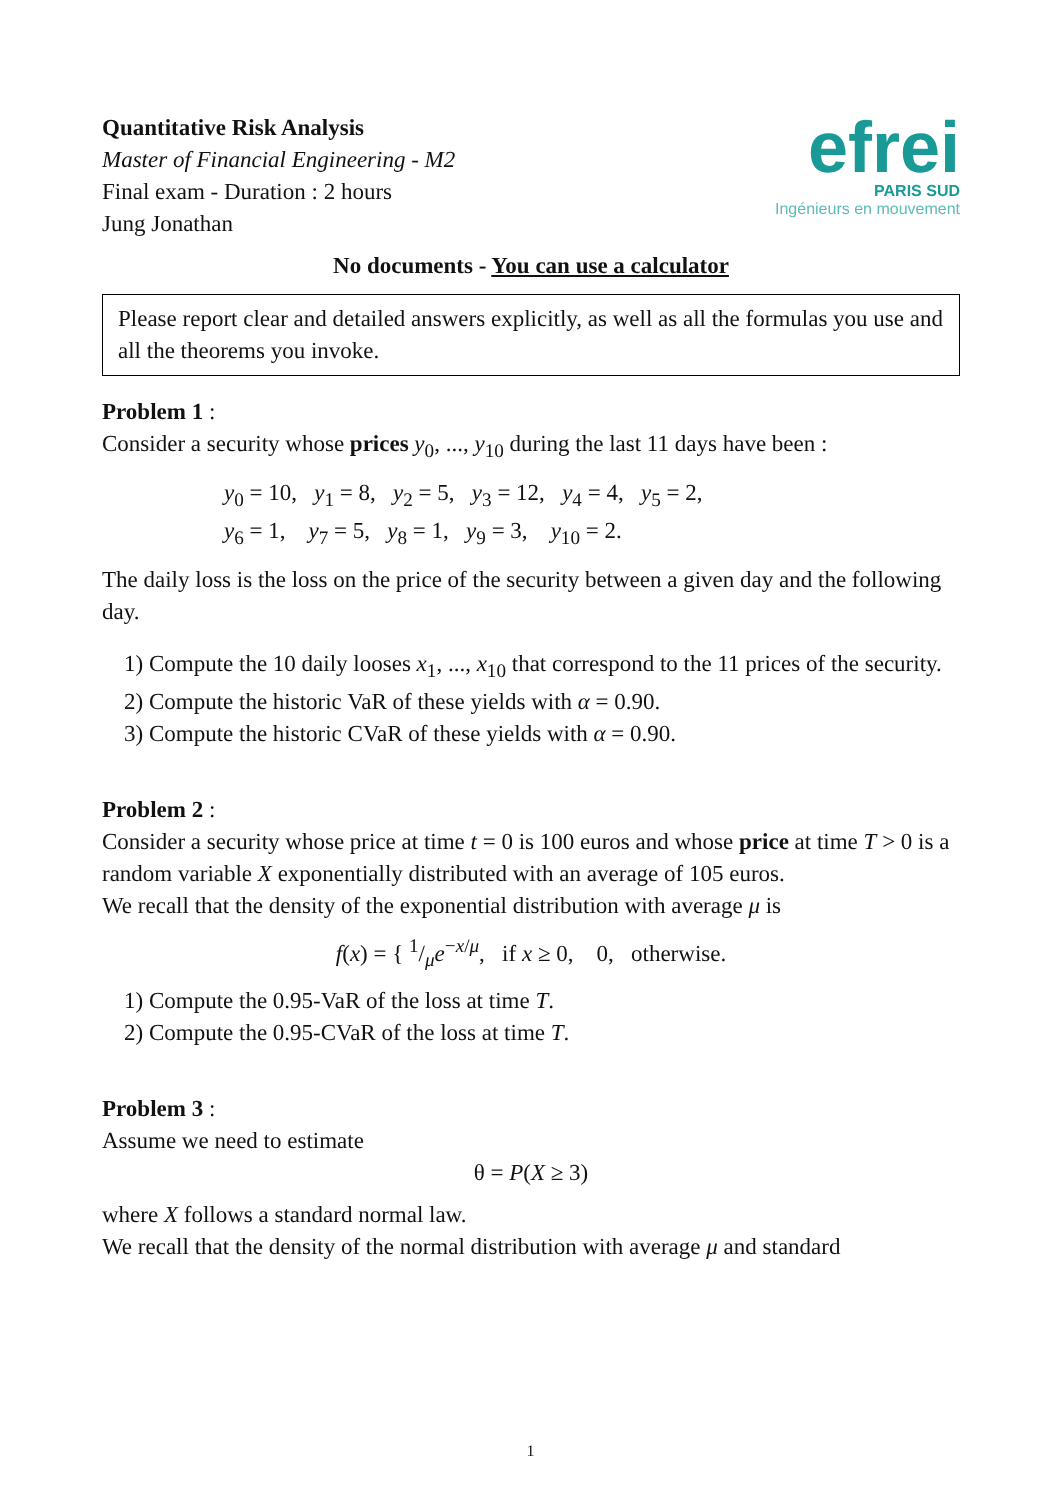Quantitative Risk Analysis
Master of Financial Engineering - M2
Final exam - Duration : 2 hours
Jung Jonathan
efrei
PARIS SUD
Ingénieurs en mouvement
No documents - You can use a calculator
Please report clear and detailed answers explicitly, as well as all the formulas you use and all the theorems you invoke.
Problem 1 :
Consider a security whose prices y<sub>0</sub>, ..., y<sub>10</sub> during the last 11 days have been :
y<sub>0</sub> = 10, y<sub>1</sub> = 8, y<sub>2</sub> = 5, y<sub>3</sub> = 12, y<sub>4</sub> = 4, y<sub>5</sub> = 2,
y<sub>6</sub> = 1, y<sub>7</sub> = 5, y<sub>8</sub> = 1, y<sub>9</sub> = 3, y<sub>10</sub> = 2.
The daily loss is the loss on the price of the security between a given day and the following day.
1) Compute the 10 daily looses x<sub>1</sub>, ..., x<sub>10</sub> that correspond to the 11 prices of the security.
2) Compute the historic VaR of these yields with α = 0.90.
3) Compute the historic CVaR of these yields with α = 0.90.
Problem 2 :
Consider a security whose price at time t = 0 is 100 euros and whose price at time T > 0 is a random variable X exponentially distributed with an average of 105 euros.
We recall that the density of the exponential distribution with average μ is
f(x) = { 1/μe<sup>−x/μ</sup>, if x ≥ 0, 0, otherwise.
1) Compute the 0.95-VaR of the loss at time T.
2) Compute the 0.95-CVaR of the loss at time T.
Problem 3 :
Assume we need to estimate
θ = P(X ≥ 3)
where X follows a standard normal law.
We recall that the density of the normal distribution with average μ and standard
1